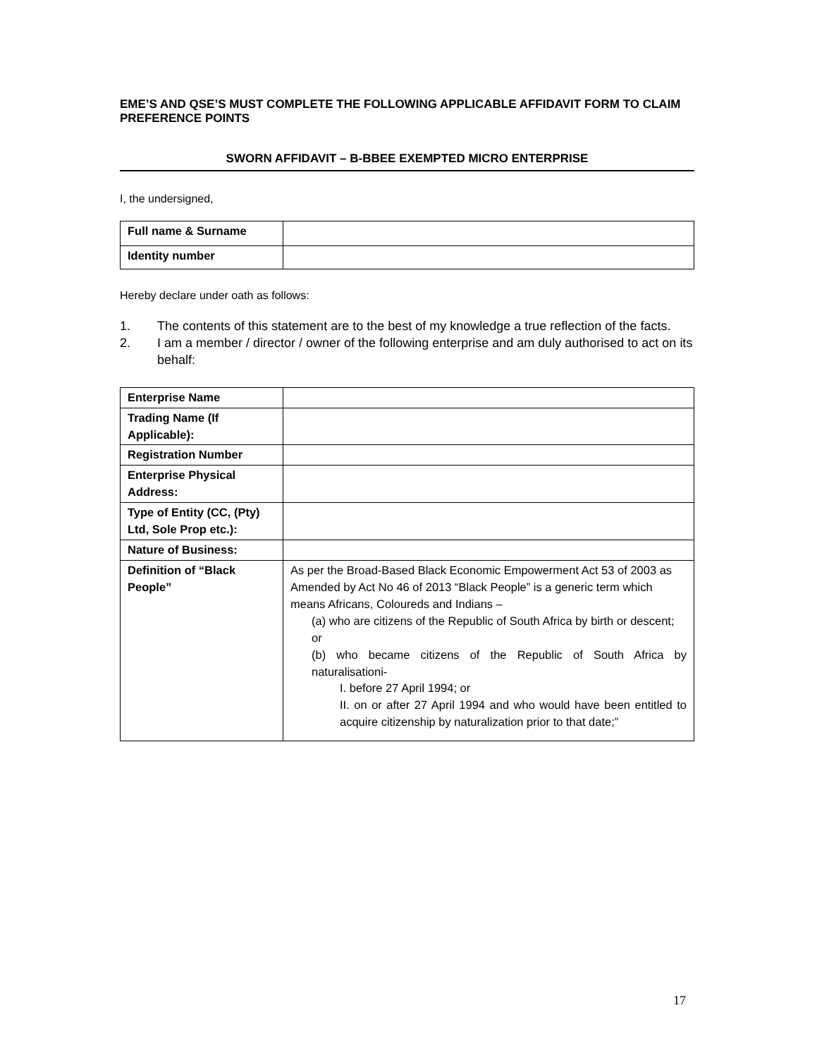EME’S AND QSE’S MUST COMPLETE THE FOLLOWING APPLICABLE AFFIDAVIT FORM TO CLAIM PREFERENCE POINTS
SWORN AFFIDAVIT – B-BBEE EXEMPTED MICRO ENTERPRISE
I, the undersigned,
| Full name & Surname | |
| Identity number | |
Hereby declare under oath as follows:
1. The contents of this statement are to the best of my knowledge a true reflection of the facts.
2. I am a member / director / owner of the following enterprise and am duly authorised to act on its behalf:
| Enterprise Name | |
| Trading Name (If Applicable): | |
| Registration Number | |
| Enterprise Physical Address: | |
| Type of Entity (CC, (Pty) Ltd, Sole Prop etc.): | |
| Nature of Business: | |
| Definition of “Black People” | As per the Broad-Based Black Economic Empowerment Act 53 of 2003 as Amended by Act No 46 of 2013 “Black People” is a generic term which means Africans, Coloureds and Indians – (a) who are citizens of the Republic of South Africa by birth or descent; or (b) who became citizens of the Republic of South Africa by naturalisationi- I. before 27 April 1994; or II. on or after 27 April 1994 and who would have been entitled to acquire citizenship by naturalization prior to that date;” |
17